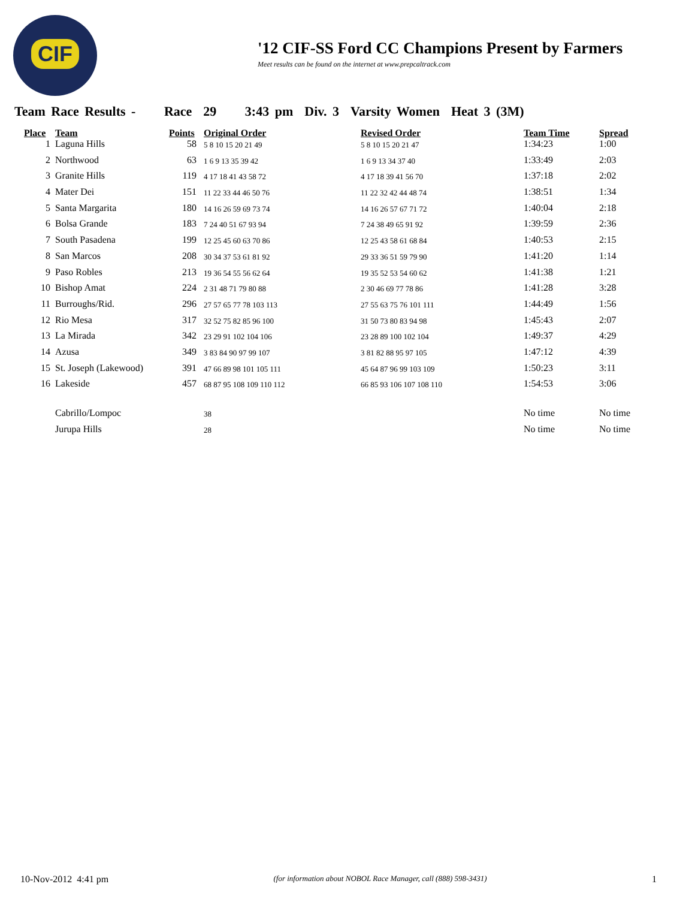CIF
'12 CIF-SS Ford CC Champions Present by Farmers
Meet results can be found on the internet at www.prepcaltrack.com
Team Race Results - Race 29 3:43 pm Div. 3 Varsity Women Heat 3 (3M)
| Place | Team | Points | Original Order | Revised Order | Team Time | Spread |
| --- | --- | --- | --- | --- | --- | --- |
| 1 | Laguna Hills | 58 | 5 8 10 15 20 21 49 | 5 8 10 15 20 21 47 | 1:34:23 | 1:00 |
| 2 | Northwood | 63 | 1 6 9 13 35 39 42 | 1 6 9 13 34 37 40 | 1:33:49 | 2:03 |
| 3 | Granite Hills | 119 | 4 17 18 41 43 58 72 | 4 17 18 39 41 56 70 | 1:37:18 | 2:02 |
| 4 | Mater Dei | 151 | 11 22 33 44 46 50 76 | 11 22 32 42 44 48 74 | 1:38:51 | 1:34 |
| 5 | Santa Margarita | 180 | 14 16 26 59 69 73 74 | 14 16 26 57 67 71 72 | 1:40:04 | 2:18 |
| 6 | Bolsa Grande | 183 | 7 24 40 51 67 93 94 | 7 24 38 49 65 91 92 | 1:39:59 | 2:36 |
| 7 | South Pasadena | 199 | 12 25 45 60 63 70 86 | 12 25 43 58 61 68 84 | 1:40:53 | 2:15 |
| 8 | San Marcos | 208 | 30 34 37 53 61 81 92 | 29 33 36 51 59 79 90 | 1:41:20 | 1:14 |
| 9 | Paso Robles | 213 | 19 36 54 55 56 62 64 | 19 35 52 53 54 60 62 | 1:41:38 | 1:21 |
| 10 | Bishop Amat | 224 | 2 31 48 71 79 80 88 | 2 30 46 69 77 78 86 | 1:41:28 | 3:28 |
| 11 | Burroughs/Rid. | 296 | 27 57 65 77 78 103 113 | 27 55 63 75 76 101 111 | 1:44:49 | 1:56 |
| 12 | Rio Mesa | 317 | 32 52 75 82 85 96 100 | 31 50 73 80 83 94 98 | 1:45:43 | 2:07 |
| 13 | La Mirada | 342 | 23 29 91 102 104 106 | 23 28 89 100 102 104 | 1:49:37 | 4:29 |
| 14 | Azusa | 349 | 3 83 84 90 97 99 107 | 3 81 82 88 95 97 105 | 1:47:12 | 4:39 |
| 15 | St. Joseph (Lakewood) | 391 | 47 66 89 98 101 105 111 | 45 64 87 96 99 103 109 | 1:50:23 | 3:11 |
| 16 | Lakeside | 457 | 68 87 95 108 109 110 112 | 66 85 93 106 107 108 110 | 1:54:53 | 3:06 |
| | Cabrillo/Lompoc | | 38 | | No time | No time |
| | Jurupa Hills | | 28 | | No time | No time |
10-Nov-2012 4:41 pm (for information about NOBOL Race Manager, call (888) 598-3431) 1